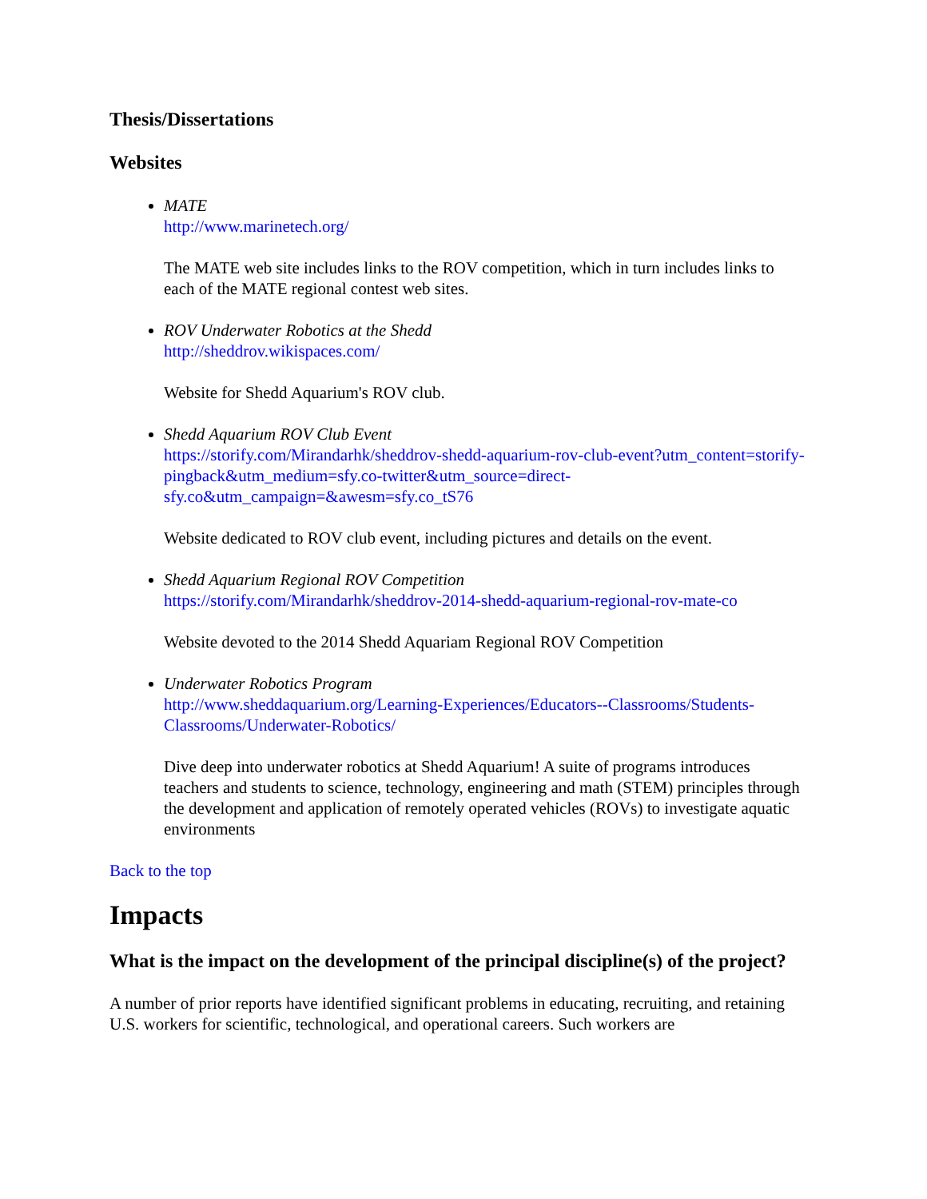Thesis/Dissertations
Websites
MATE
http://www.marinetech.org/
The MATE web site includes links to the ROV competition, which in turn includes links to each of the MATE regional contest web sites.
ROV Underwater Robotics at the Shedd
http://sheddrov.wikispaces.com/
Website for Shedd Aquarium's ROV club.
Shedd Aquarium ROV Club Event
https://storify.com/Mirandarhk/sheddrov-shedd-aquarium-rov-club-event?utm_content=storify-pingback&utm_medium=sfy.co-twitter&utm_source=direct-sfy.co&utm_campaign=&awesm=sfy.co_tS76
Website dedicated to ROV club event, including pictures and details on the event.
Shedd Aquarium Regional ROV Competition
https://storify.com/Mirandarhk/sheddrov-2014-shedd-aquarium-regional-rov-mate-co
Website devoted to the 2014 Shedd Aquariam Regional ROV Competition
Underwater Robotics Program
http://www.sheddaquarium.org/Learning-Experiences/Educators--Classrooms/Students-Classrooms/Underwater-Robotics/
Dive deep into underwater robotics at Shedd Aquarium! A suite of programs introduces teachers and students to science, technology, engineering and math (STEM) principles through the development and application of remotely operated vehicles (ROVs) to investigate aquatic environments
Back to the top
Impacts
What is the impact on the development of the principal discipline(s) of the project?
A number of prior reports have identified significant problems in educating, recruiting, and retaining U.S. workers for scientific, technological, and operational careers. Such workers are